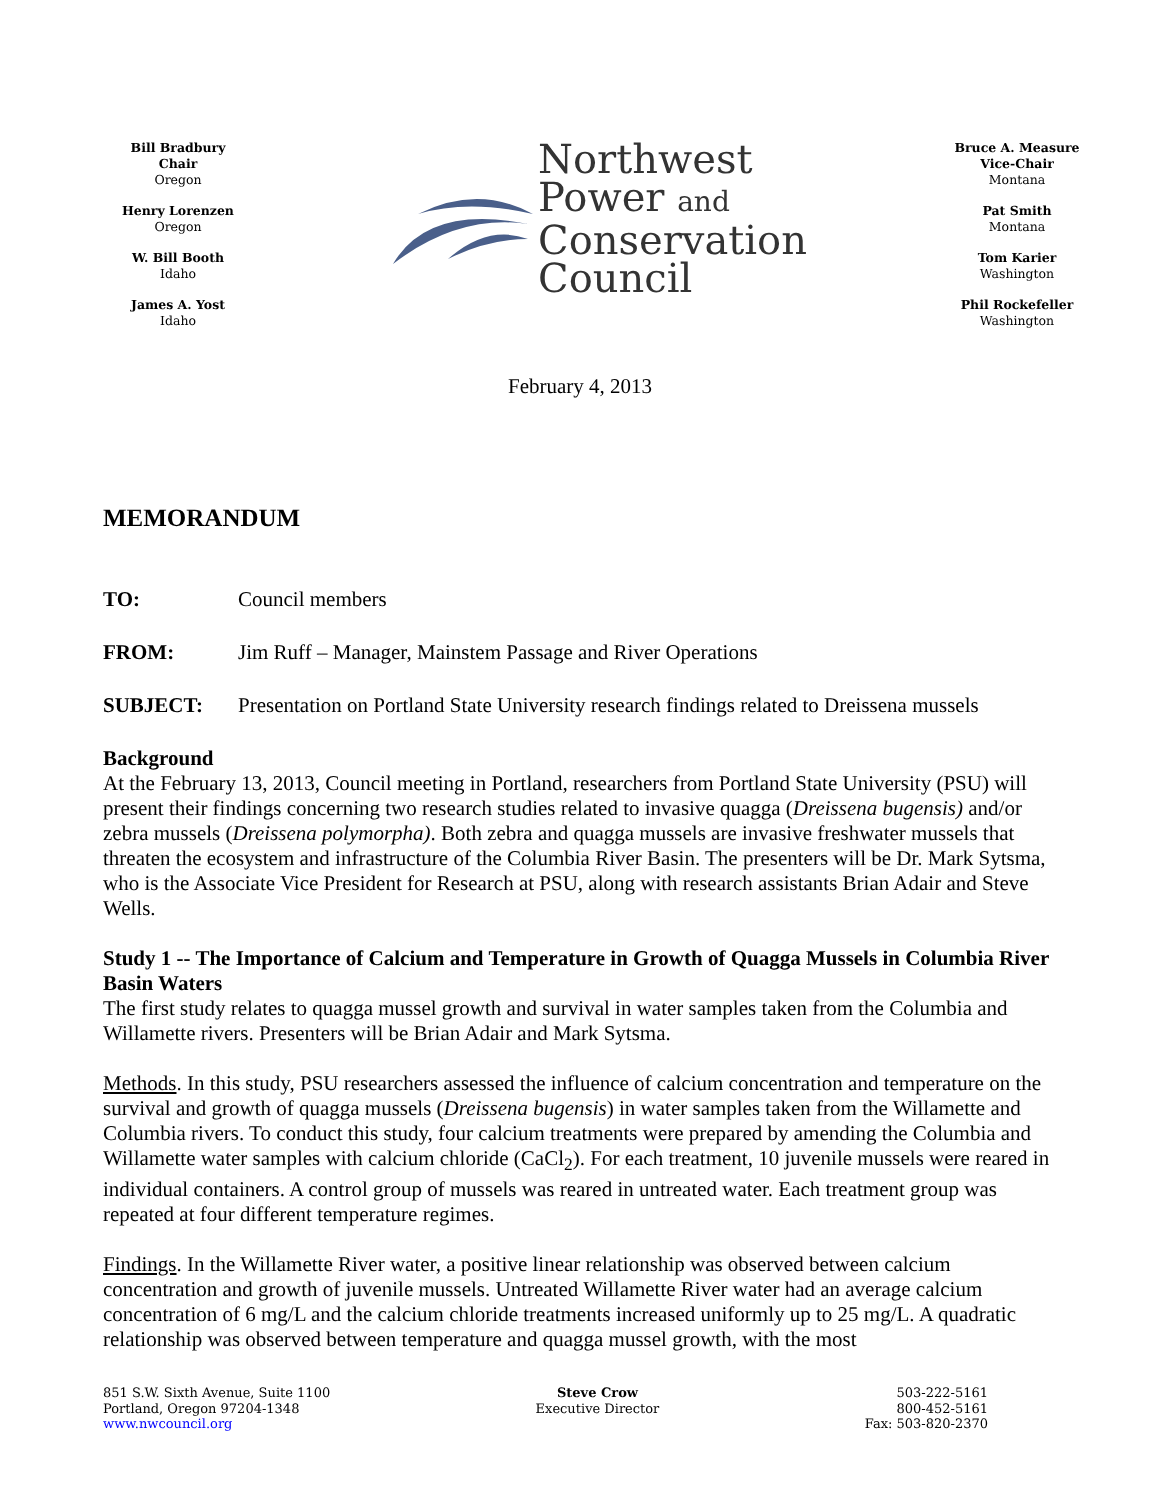Bill Bradbury
Chair
Oregon
Henry Lorenzen
Oregon
W. Bill Booth
Idaho
James A. Yost
Idaho
Northwest
Power and
Conservation
Council
Bruce A. Measure
Vice-Chair
Montana
Pat Smith
Montana
Tom Karier
Washington
Phil Rockefeller
Washington
February 4, 2013
MEMORANDUM
TO: Council members
FROM: Jim Ruff – Manager, Mainstem Passage and River Operations
SUBJECT: Presentation on Portland State University research findings related to Dreissena mussels
Background
At the February 13, 2013, Council meeting in Portland, researchers from Portland State University (PSU) will present their findings concerning two research studies related to invasive quagga (Dreissena bugensis) and/or zebra mussels (Dreissena polymorpha). Both zebra and quagga mussels are invasive freshwater mussels that threaten the ecosystem and infrastructure of the Columbia River Basin. The presenters will be Dr. Mark Sytsma, who is the Associate Vice President for Research at PSU, along with research assistants Brian Adair and Steve Wells.
Study 1 -- The Importance of Calcium and Temperature in Growth of Quagga Mussels in Columbia River Basin Waters
The first study relates to quagga mussel growth and survival in water samples taken from the Columbia and Willamette rivers. Presenters will be Brian Adair and Mark Sytsma.
Methods. In this study, PSU researchers assessed the influence of calcium concentration and temperature on the survival and growth of quagga mussels (Dreissena bugensis) in water samples taken from the Willamette and Columbia rivers. To conduct this study, four calcium treatments were prepared by amending the Columbia and Willamette water samples with calcium chloride (CaCl<sub>2</sub>). For each treatment, 10 juvenile mussels were reared in individual containers. A control group of mussels was reared in untreated water. Each treatment group was repeated at four different temperature regimes.
Findings. In the Willamette River water, a positive linear relationship was observed between calcium concentration and growth of juvenile mussels. Untreated Willamette River water had an average calcium concentration of 6 mg/L and the calcium chloride treatments increased uniformly up to 25 mg/L. A quadratic relationship was observed between temperature and quagga mussel growth, with the most
851 S.W. Sixth Avenue, Suite 1100
Portland, Oregon 97204-1348
www.nwcouncil.org
Steve Crow
Executive Director
503-222-5161
800-452-5161
Fax: 503-820-2370